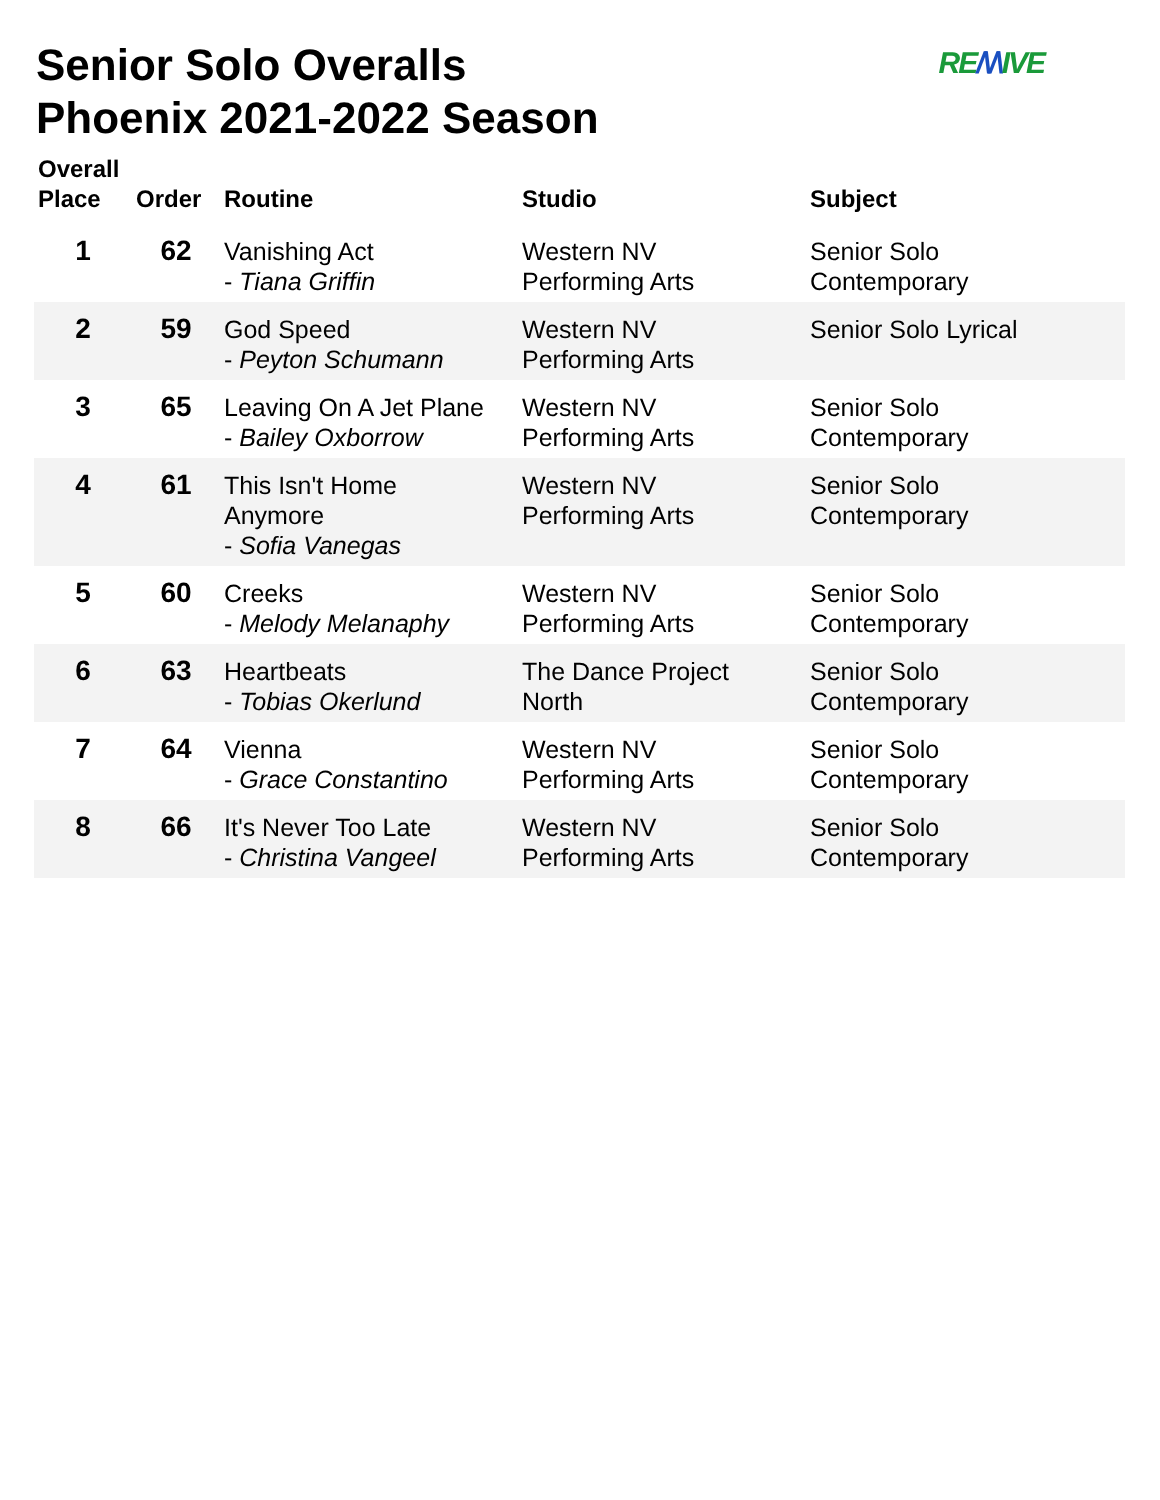Senior Solo Overalls
Phoenix 2021-2022 Season
RE/\/\IVE
| Overall Place | Order | Routine | Studio | Subject |
| --- | --- | --- | --- | --- |
| 1 | 62 | Vanishing Act - Tiana Griffin | Western NV Performing Arts | Senior Solo Contemporary |
| 2 | 59 | God Speed - Peyton Schumann | Western NV Performing Arts | Senior Solo Lyrical |
| 3 | 65 | Leaving On A Jet Plane - Bailey Oxborrow | Western NV Performing Arts | Senior Solo Contemporary |
| 4 | 61 | This Isn't Home Anymore - Sofia Vanegas | Western NV Performing Arts | Senior Solo Contemporary |
| 5 | 60 | Creeks - Melody Melanaphy | Western NV Performing Arts | Senior Solo Contemporary |
| 6 | 63 | Heartbeats - Tobias Okerlund | The Dance Project North | Senior Solo Contemporary |
| 7 | 64 | Vienna - Grace Constantino | Western NV Performing Arts | Senior Solo Contemporary |
| 8 | 66 | It's Never Too Late - Christina Vangeel | Western NV Performing Arts | Senior Solo Contemporary |